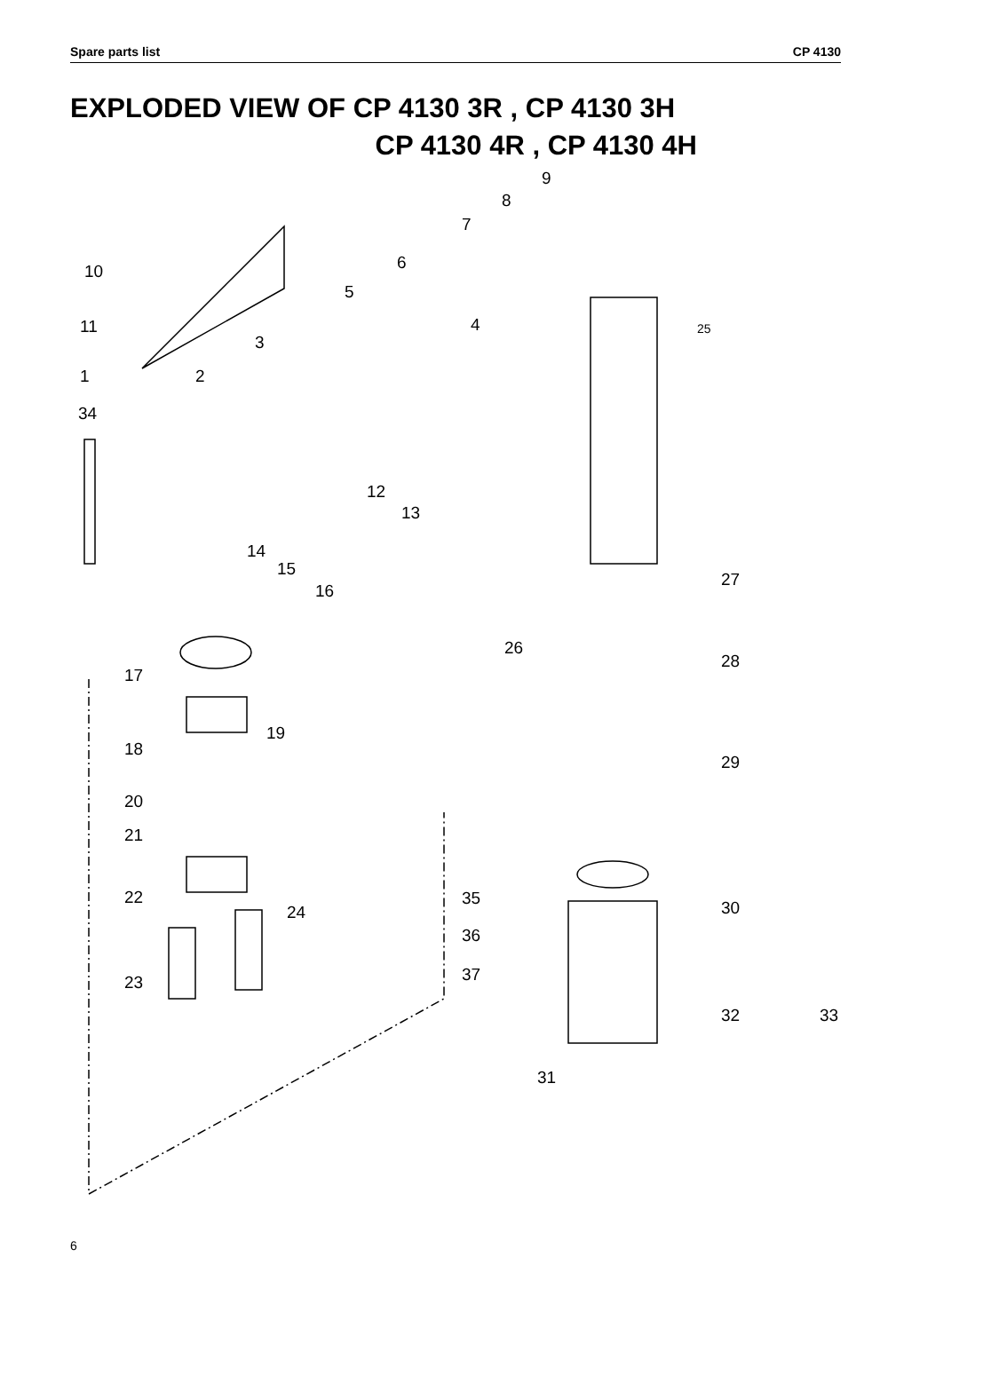Spare parts list CP 4130
EXPLODED VIEW OF CP 4130 3R , CP 4130 3H
CP 4130 4R , CP 4130 4H
9
8
7
6
10
5
4 25
11
3
1 2
34
12
13
14
15
16
27
26
28
17
19
18
29
20
21
22
24
35 30
36
23 37
32 33
31
6